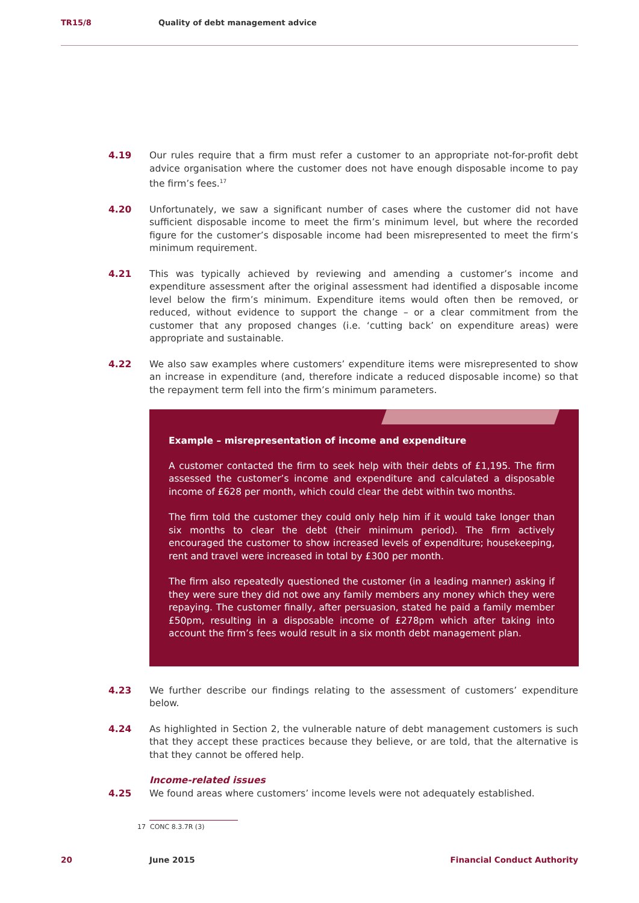TR15/8 Quality of debt management advice
4.19 Our rules require that a firm must refer a customer to an appropriate not-for-profit debt advice organisation where the customer does not have enough disposable income to pay the firm’s fees.<sup>17</sup>
4.20 Unfortunately, we saw a significant number of cases where the customer did not have sufficient disposable income to meet the firm’s minimum level, but where the recorded figure for the customer’s disposable income had been misrepresented to meet the firm’s minimum requirement.
4.21 This was typically achieved by reviewing and amending a customer’s income and expenditure assessment after the original assessment had identified a disposable income level below the firm’s minimum. Expenditure items would often then be removed, or reduced, without evidence to support the change – or a clear commitment from the customer that any proposed changes (i.e. ‘cutting back’ on expenditure areas) were appropriate and sustainable.
4.22 We also saw examples where customers’ expenditure items were misrepresented to show an increase in expenditure (and, therefore indicate a reduced disposable income) so that the repayment term fell into the firm’s minimum parameters.
Example – misrepresentation of income and expenditure
A customer contacted the firm to seek help with their debts of £1,195. The firm assessed the customer’s income and expenditure and calculated a disposable income of £628 per month, which could clear the debt within two months.
The firm told the customer they could only help him if it would take longer than six months to clear the debt (their minimum period). The firm actively encouraged the customer to show increased levels of expenditure; housekeeping, rent and travel were increased in total by £300 per month.
The firm also repeatedly questioned the customer (in a leading manner) asking if they were sure they did not owe any family members any money which they were repaying. The customer finally, after persuasion, stated he paid a family member £50pm, resulting in a disposable income of £278pm which after taking into account the firm’s fees would result in a six month debt management plan.
4.23 We further describe our findings relating to the assessment of customers’ expenditure below.
4.24 As highlighted in Section 2, the vulnerable nature of debt management customers is such that they accept these practices because they believe, or are told, that the alternative is that they cannot be offered help.
Income-related issues
4.25 We found areas where customers’ income levels were not adequately established.
17 CONC 8.3.7R (3)
20 June 2015 Financial Conduct Authority